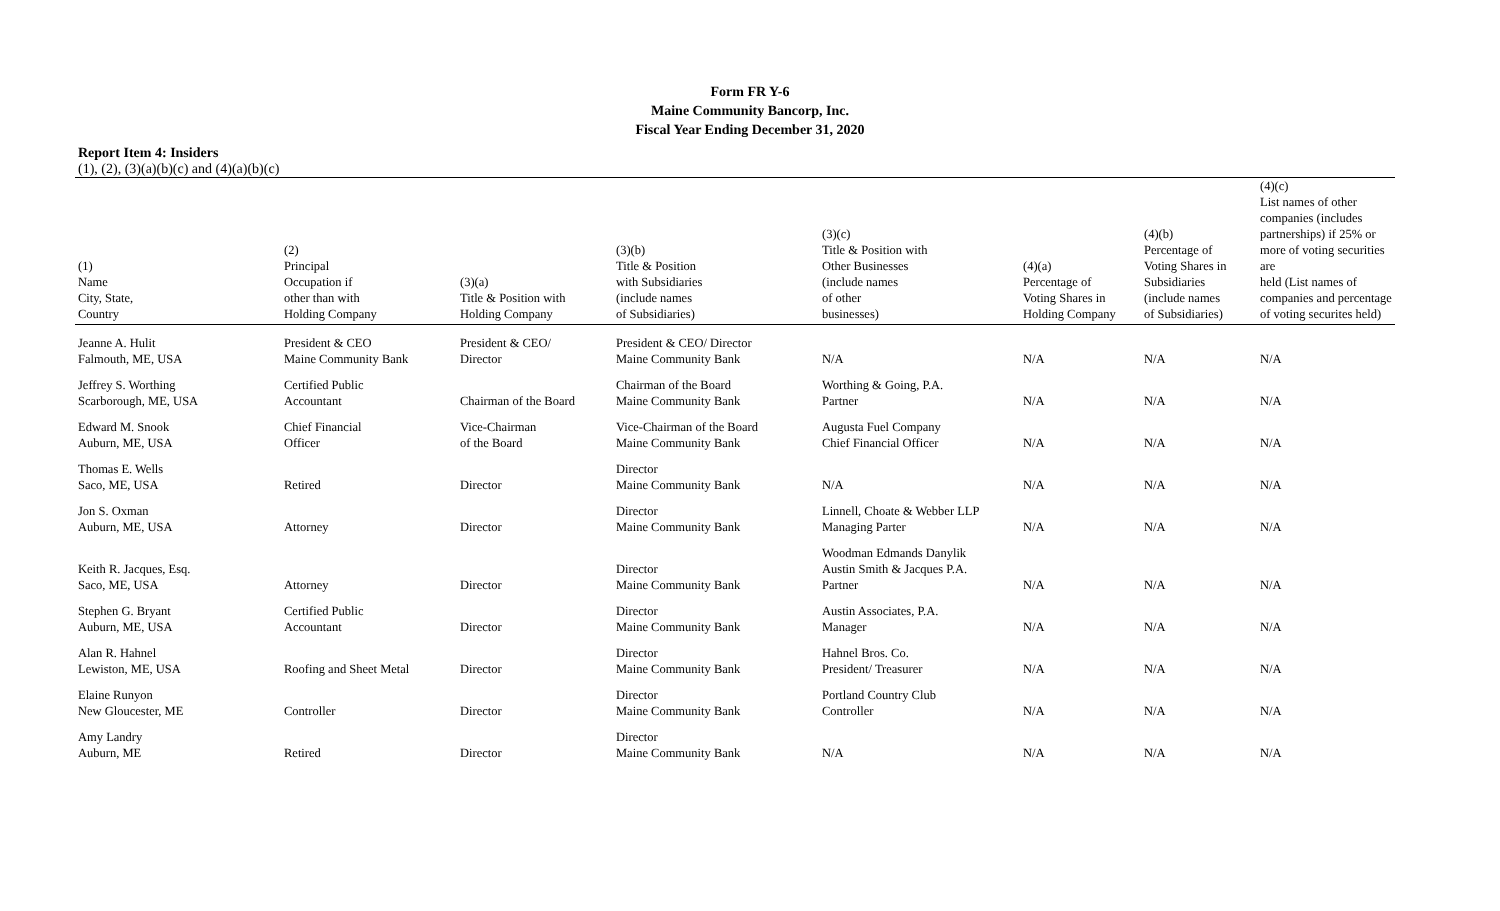Form FR Y-6
Maine Community Bancorp, Inc.
Fiscal Year Ending December 31, 2020
Report Item 4: Insiders
(1), (2), (3)(a)(b)(c) and (4)(a)(b)(c)
| (1) Name City, State, Country | (2) Principal Occupation if other than with Holding Company | (3)(a) Title & Position with Holding Company | (3)(b) Title & Position with Subsidiaries (include names of Subsidiaries) | (3)(c) Title & Position with Other Businesses (include names of other businesses) | (4)(a) Percentage of Voting Shares in Holding Company | (4)(b) Percentage of Voting Shares in Subsidiaries (include names of Subsidiaries) | (4)(c) List names of other companies (includes partnerships) if 25% or more of voting securities are held (List names of companies and percentage of voting securites held) |
| --- | --- | --- | --- | --- | --- | --- | --- |
| Jeanne A. Hulit Falmouth, ME, USA | President & CEO Maine Community Bank | President & CEO/ Director | President & CEO/ Director Maine Community Bank | N/A | N/A | N/A | N/A |
| Jeffrey S. Worthing Scarborough, ME, USA | Certified Public Accountant | Chairman of the Board | Chairman of the Board Maine Community Bank | Worthing & Going, P.A. Partner | N/A | N/A | N/A |
| Edward M. Snook Auburn, ME, USA | Chief Financial Officer | Vice-Chairman of the Board | Vice-Chairman of the Board Maine Community Bank | Augusta Fuel Company Chief Financial Officer | N/A | N/A | N/A |
| Thomas E. Wells Saco, ME, USA | Retired | Director | Director Maine Community Bank | N/A | N/A | N/A | N/A |
| Jon S. Oxman Auburn, ME, USA | Attorney | Director | Director Maine Community Bank | Linnell, Choate & Webber LLP Managing Parter | N/A | N/A | N/A |
| Keith R. Jacques, Esq. Saco, ME, USA | Attorney | Director | Director Maine Community Bank | Woodman Edmands Danylik Austin Smith & Jacques P.A. Partner | N/A | N/A | N/A |
| Stephen G. Bryant Auburn, ME, USA | Certified Public Accountant | Director | Director Maine Community Bank | Austin Associates, P.A. Manager | N/A | N/A | N/A |
| Alan R. Hahnel Lewiston, ME, USA | Roofing and Sheet Metal | Director | Director Maine Community Bank | Hahnel Bros. Co. President/ Treasurer | N/A | N/A | N/A |
| Elaine Runyon New Gloucester, ME | Controller | Director | Director Maine Community Bank | Portland Country Club Controller | N/A | N/A | N/A |
| Amy Landry Auburn, ME | Retired | Director | Director Maine Community Bank | N/A | N/A | N/A | N/A |